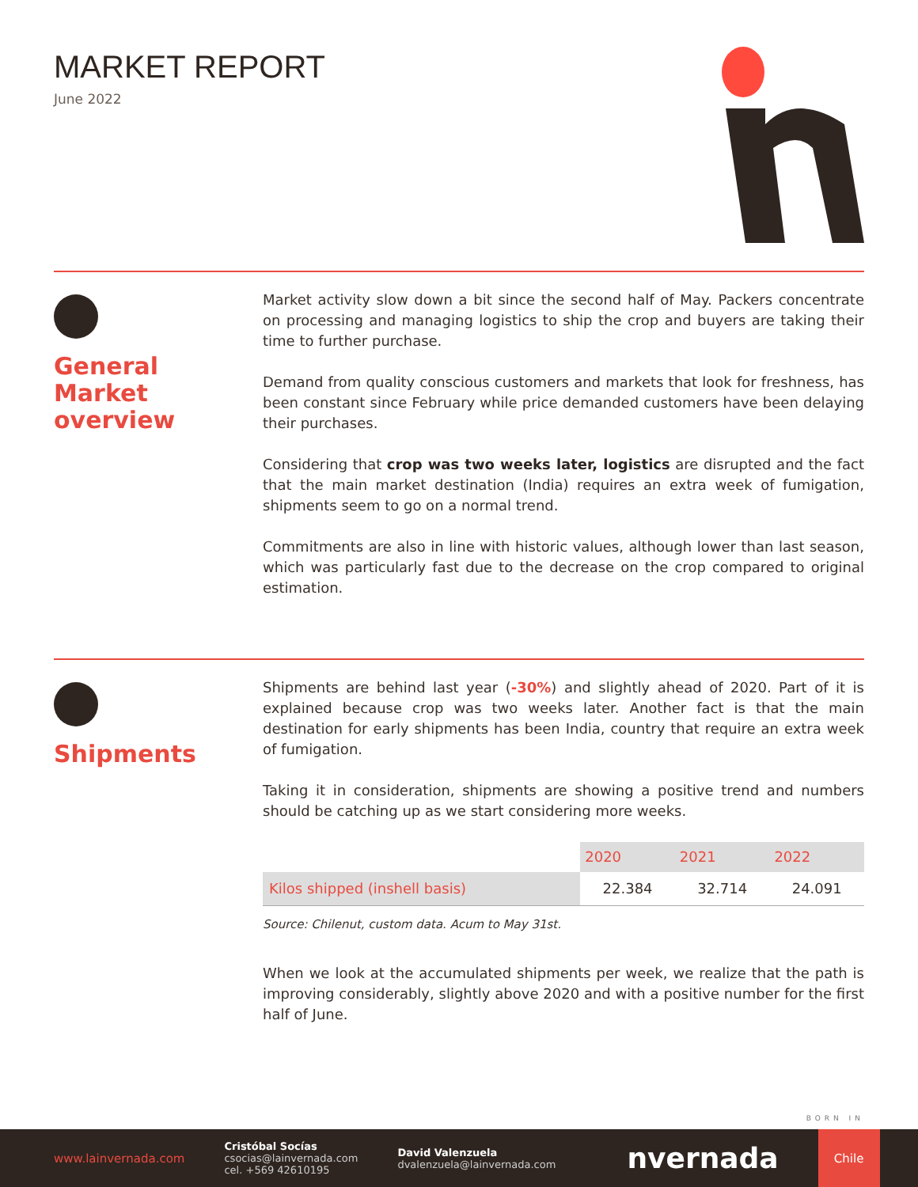MARKET REPORT
June 2022
General
Market
overview
Market activity slow down a bit since the second half of May. Packers concentrate on processing and managing logistics to ship the crop and buyers are taking their time to further purchase.
Demand from quality conscious customers and markets that look for freshness, has been constant since February while price demanded customers have been delaying their purchases.
Considering that crop was two weeks later, logistics are disrupted and the fact that the main market destination (India) requires an extra week of fumigation, shipments seem to go on a normal trend.
Commitments are also in line with historic values, although lower than last season, which was particularly fast due to the decrease on the crop compared to original estimation.
Shipments
Shipments are behind last year (-30%) and slightly ahead of 2020. Part of it is explained because crop was two weeks later. Another fact is that the main destination for early shipments has been India, country that require an extra week of fumigation.
Taking it in consideration, shipments are showing a positive trend and numbers should be catching up as we start considering more weeks.
| | 2020 | 2021 | 2022 |
| --- | --- | --- | --- |
| Kilos shipped (inshell basis) | 22.384 | 32.714 | 24.091 |
Source: Chilenut, custom data. Acum to May 31st.
When we look at the accumulated shipments per week, we realize that the path is improving considerably, slightly above 2020 and with a positive number for the first half of June.
BORN IN
www.lainvernada.com
Cristóbal Socías
csocias@lainvernada.com
cel. +569 42610195
David Valenzuela
dvalenzuela@lainvernada.com
nvernada
Chile